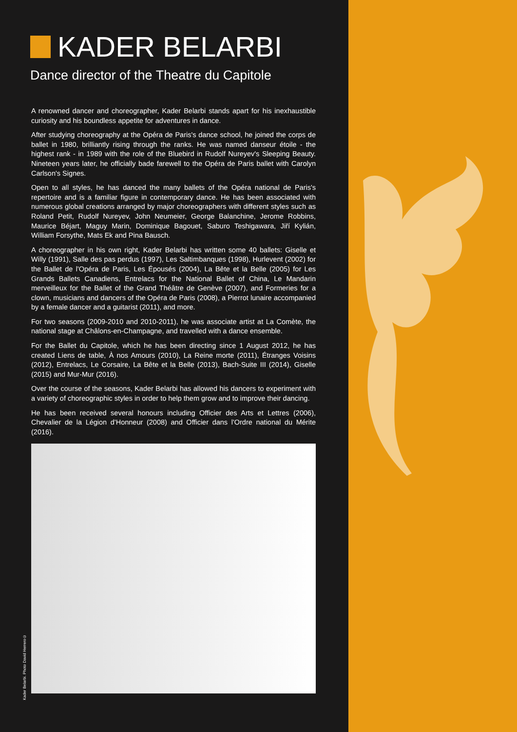KADER BELARBI
Dance director of the Theatre du Capitole
A renowned dancer and choreographer, Kader Belarbi stands apart for his inexhaustible curiosity and his boundless appetite for adventures in dance.
After studying choreography at the Opéra de Paris's dance school, he joined the corps de ballet in 1980, brilliantly rising through the ranks. He was named danseur étoile - the highest rank - in 1989 with the role of the Bluebird in Rudolf Nureyev's Sleeping Beauty. Nineteen years later, he officially bade farewell to the Opéra de Paris ballet with Carolyn Carlson's Signes.
Open to all styles, he has danced the many ballets of the Opéra national de Paris's repertoire and is a familiar figure in contemporary dance. He has been associated with numerous global creations arranged by major choreographers with different styles such as Roland Petit, Rudolf Nureyev, John Neumeier, George Balanchine, Jerome Robbins, Maurice Béjart, Maguy Marin, Dominique Bagouet, Saburo Teshigawara, Jiří Kylián, William Forsythe, Mats Ek and Pina Bausch.
A choreographer in his own right, Kader Belarbi has written some 40 ballets: Giselle et Willy (1991), Salle des pas perdus (1997), Les Saltimbanques (1998), Hurlevent (2002) for the Ballet de l'Opéra de Paris, Les Épousés (2004), La Bête et la Belle (2005) for Les Grands Ballets Canadiens, Entrelacs for the National Ballet of China, Le Mandarin merveilleux for the Ballet of the Grand Théâtre de Genève (2007), and Formeries for a clown, musicians and dancers of the Opéra de Paris (2008), a Pierrot lunaire accompanied by a female dancer and a guitarist (2011), and more.
For two seasons (2009-2010 and 2010-2011), he was associate artist at La Comète, the national stage at Châlons-en-Champagne, and travelled with a dance ensemble.
For the Ballet du Capitole, which he has been directing since 1 August 2012, he has created Liens de table, À nos Amours (2010), La Reine morte (2011), Étranges Voisins (2012), Entrelacs, Le Corsaire, La Bête et la Belle (2013), Bach-Suite III (2014), Giselle (2015) and Mur-Mur (2016).
Over the course of the seasons, Kader Belarbi has allowed his dancers to experiment with a variety of choreographic styles in order to help them grow and to improve their dancing.
He has been received several honours including Officier des Arts et Lettres (2006), Chevalier de la Légion d'Honneur (2008) and Officier dans l'Ordre national du Mérite (2016).
Kader Belarbi. Photo David Herrero©